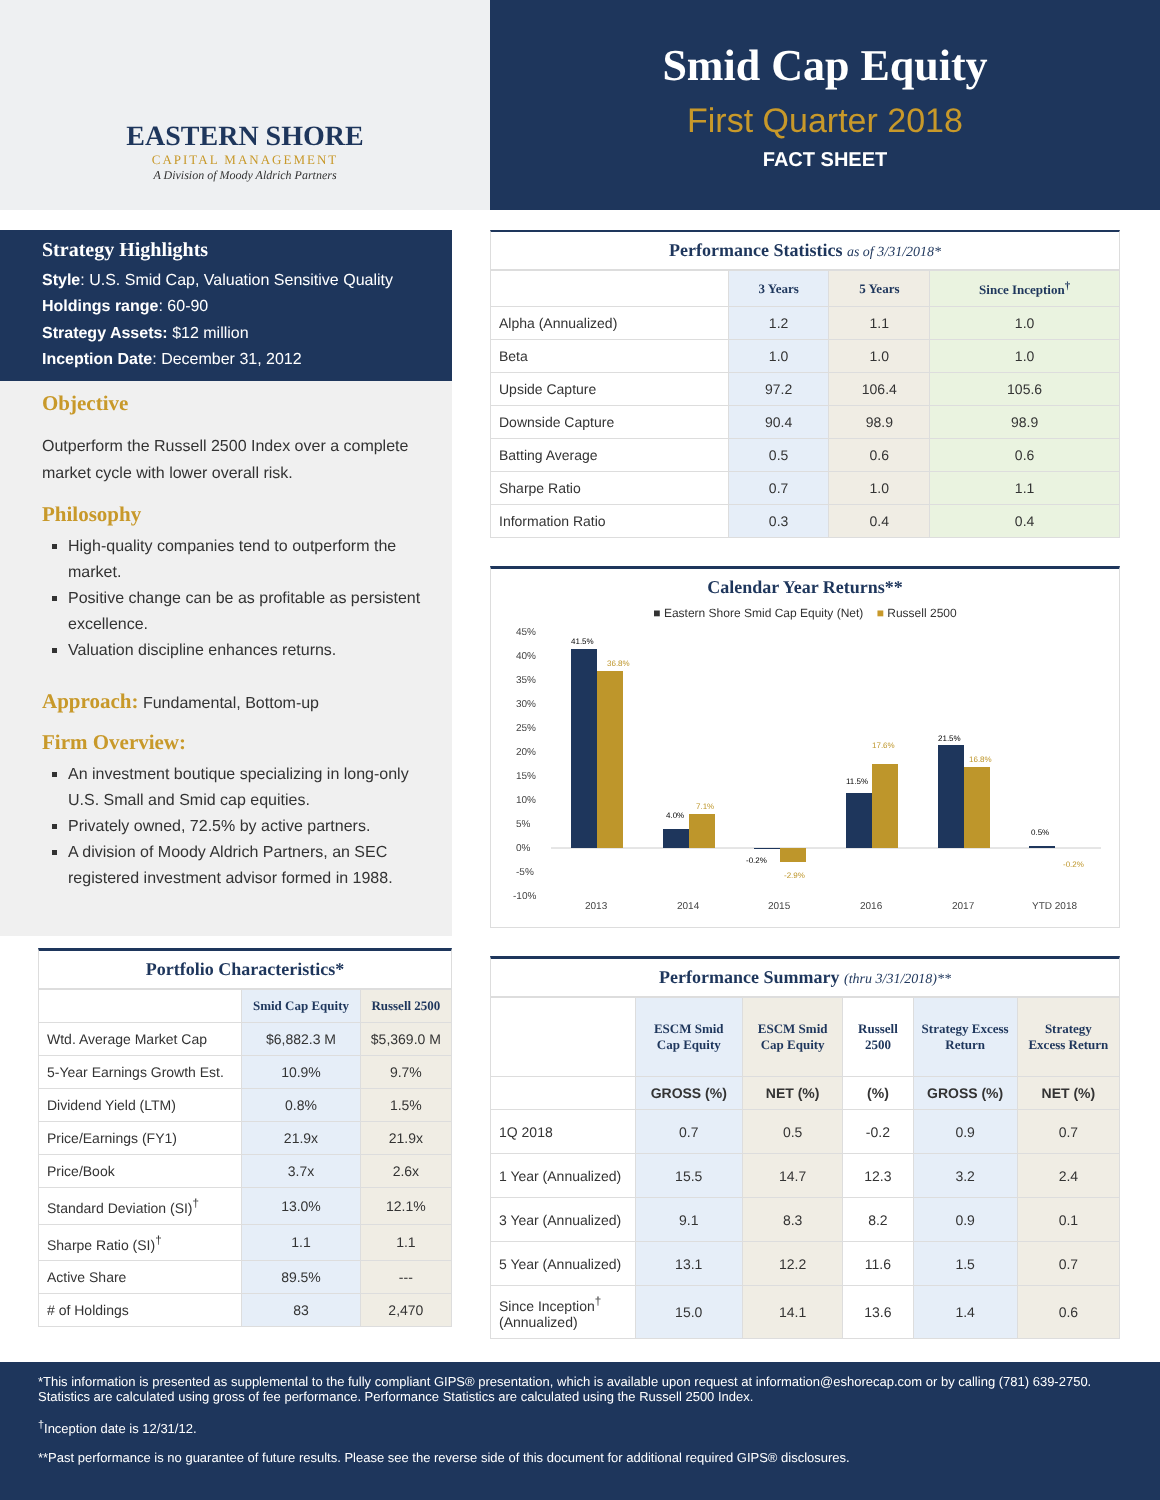EASTERN SHORE
CAPITAL MANAGEMENT
A Division of Moody Aldrich Partners
Smid Cap Equity
First Quarter 2018
FACT SHEET
Strategy Highlights
Style: U.S. Smid Cap, Valuation Sensitive Quality
Holdings range: 60-90
Strategy Assets: $12 million
Inception Date: December 31, 2012
Objective
Outperform the Russell 2500 Index over a complete market cycle with lower overall risk.
Philosophy
High-quality companies tend to outperform the market.
Positive change can be as profitable as persistent excellence.
Valuation discipline enhances returns.
Approach: Fundamental, Bottom-up
Firm Overview:
An investment boutique specializing in long-only U.S. Small and Smid cap equities.
Privately owned, 72.5% by active partners.
A division of Moody Aldrich Partners, an SEC registered investment advisor formed in 1988.
Portfolio Characteristics*
| | Smid Cap Equity | Russell 2500 |
| --- | --- | --- |
| Wtd. Average Market Cap | $6,882.3 M | $5,369.0 M |
| 5-Year Earnings Growth Est. | 10.9% | 9.7% |
| Dividend Yield (LTM) | 0.8% | 1.5% |
| Price/Earnings (FY1) | 21.9x | 21.9x |
| Price/Book | 3.7x | 2.6x |
| Standard Deviation (SI)<sup>†</sup> | 13.0% | 12.1% |
| Sharpe Ratio (SI)<sup>†</sup> | 1.1 | 1.1 |
| Active Share | 89.5% | --- |
| # of Holdings | 83 | 2,470 |
Performance Statistics as of 3/31/2018*
| | 3 Years | 5 Years | Since Inception<sup>†</sup> |
| --- | --- | --- | --- |
| Alpha (Annualized) | 1.2 | 1.1 | 1.0 |
| Beta | 1.0 | 1.0 | 1.0 |
| Upside Capture | 97.2 | 106.4 | 105.6 |
| Downside Capture | 90.4 | 98.9 | 98.9 |
| Batting Average | 0.5 | 0.6 | 0.6 |
| Sharpe Ratio | 0.7 | 1.0 | 1.1 |
| Information Ratio | 0.3 | 0.4 | 0.4 |
Calendar Year Returns**
■ Eastern Shore Smid Cap Equity (Net) ■ Russell 2500
45%
40%
35%
30%
25%
20%
15%
10%
5%
0%
-5%
-10%
41.5%
36.8%
4.0%
7.1%
-0.2%
-2.9%
11.5%
17.6%
21.5%
16.8%
0.5%
-0.2%
2013
2014
2015
2016
2017
YTD 2018
Performance Summary (thru 3/31/2018)**
| | ESCM Smid Cap Equity | ESCM Smid Cap Equity | Russell 2500 | Strategy Excess Return | Strategy Excess Return |
| --- | --- | --- | --- | --- | --- |
| | GROSS (%) | NET (%) | (%) | GROSS (%) | NET (%) |
| 1Q 2018 | 0.7 | 0.5 | -0.2 | 0.9 | 0.7 |
| 1 Year (Annualized) | 15.5 | 14.7 | 12.3 | 3.2 | 2.4 |
| 3 Year (Annualized) | 9.1 | 8.3 | 8.2 | 0.9 | 0.1 |
| 5 Year (Annualized) | 13.1 | 12.2 | 11.6 | 1.5 | 0.7 |
| Since Inception<sup>†</sup> (Annualized) | 15.0 | 14.1 | 13.6 | 1.4 | 0.6 |
*This information is presented as supplemental to the fully compliant GIPS® presentation, which is available upon request at information@eshorecap.com or by calling (781) 639-2750. Statistics are calculated using gross of fee performance. Performance Statistics are calculated using the Russell 2500 Index.
<sup>†</sup> Inception date is 12/31/12.
**Past performance is no guarantee of future results. Please see the reverse side of this document for additional required GIPS® disclosures.